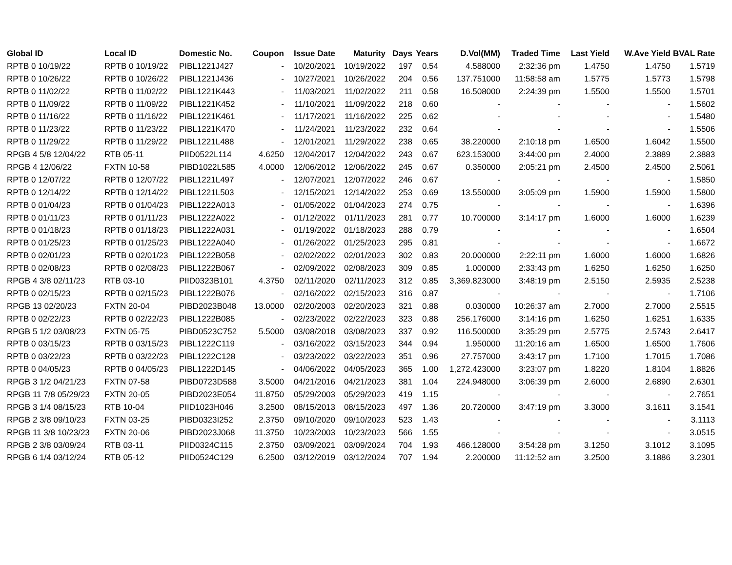| Global ID | Local ID | Domestic No. | Coupon | Issue Date | Maturity | Days | Years | D.Vol(MM) | Traded Time | Last Yield | W.Ave Yield | BVAL Rate |
| --- | --- | --- | --- | --- | --- | --- | --- | --- | --- | --- | --- | --- |
| RPTB 0 10/19/22 | RPTB 0 10/19/22 | PIBL1221J427 | - | 10/20/2021 | 10/19/2022 | 197 | 0.54 | 4.588000 | 2:32:36 pm | 1.4750 | 1.4750 | 1.5719 |
| RPTB 0 10/26/22 | RPTB 0 10/26/22 | PIBL1221J436 | - | 10/27/2021 | 10/26/2022 | 204 | 0.56 | 137.751000 | 11:58:58 am | 1.5775 | 1.5773 | 1.5798 |
| RPTB 0 11/02/22 | RPTB 0 11/02/22 | PIBL1221K443 | - | 11/03/2021 | 11/02/2022 | 211 | 0.58 | 16.508000 | 2:24:39 pm | 1.5500 | 1.5500 | 1.5701 |
| RPTB 0 11/09/22 | RPTB 0 11/09/22 | PIBL1221K452 | - | 11/10/2021 | 11/09/2022 | 218 | 0.60 | - | - | - | - | 1.5602 |
| RPTB 0 11/16/22 | RPTB 0 11/16/22 | PIBL1221K461 | - | 11/17/2021 | 11/16/2022 | 225 | 0.62 | - | - | - | - | 1.5480 |
| RPTB 0 11/23/22 | RPTB 0 11/23/22 | PIBL1221K470 | - | 11/24/2021 | 11/23/2022 | 232 | 0.64 | - | - | - | - | 1.5506 |
| RPTB 0 11/29/22 | RPTB 0 11/29/22 | PIBL1221L488 | - | 12/01/2021 | 11/29/2022 | 238 | 0.65 | 38.220000 | 2:10:18 pm | 1.6500 | 1.6042 | 1.5500 |
| RPGB 4 5/8 12/04/22 | RTB 05-11 | PIID0522L114 | 4.6250 | 12/04/2017 | 12/04/2022 | 243 | 0.67 | 623.153000 | 3:44:00 pm | 2.4000 | 2.3889 | 2.3883 |
| RPGB 4 12/06/22 | FXTN 10-58 | PIBD1022L585 | 4.0000 | 12/06/2012 | 12/06/2022 | 245 | 0.67 | 0.350000 | 2:05:21 pm | 2.4500 | 2.4500 | 2.5061 |
| RPTB 0 12/07/22 | RPTB 0 12/07/22 | PIBL1221L497 | - | 12/07/2021 | 12/07/2022 | 246 | 0.67 | - | - | - | - | 1.5850 |
| RPTB 0 12/14/22 | RPTB 0 12/14/22 | PIBL1221L503 | - | 12/15/2021 | 12/14/2022 | 253 | 0.69 | 13.550000 | 3:05:09 pm | 1.5900 | 1.5900 | 1.5800 |
| RPTB 0 01/04/23 | RPTB 0 01/04/23 | PIBL1222A013 | - | 01/05/2022 | 01/04/2023 | 274 | 0.75 | - | - | - | - | 1.6396 |
| RPTB 0 01/11/23 | RPTB 0 01/11/23 | PIBL1222A022 | - | 01/12/2022 | 01/11/2023 | 281 | 0.77 | 10.700000 | 3:14:17 pm | 1.6000 | 1.6000 | 1.6239 |
| RPTB 0 01/18/23 | RPTB 0 01/18/23 | PIBL1222A031 | - | 01/19/2022 | 01/18/2023 | 288 | 0.79 | - | - | - | - | 1.6504 |
| RPTB 0 01/25/23 | RPTB 0 01/25/23 | PIBL1222A040 | - | 01/26/2022 | 01/25/2023 | 295 | 0.81 | - | - | - | - | 1.6672 |
| RPTB 0 02/01/23 | RPTB 0 02/01/23 | PIBL1222B058 | - | 02/02/2022 | 02/01/2023 | 302 | 0.83 | 20.000000 | 2:22:11 pm | 1.6000 | 1.6000 | 1.6826 |
| RPTB 0 02/08/23 | RPTB 0 02/08/23 | PIBL1222B067 | - | 02/09/2022 | 02/08/2023 | 309 | 0.85 | 1.000000 | 2:33:43 pm | 1.6250 | 1.6250 | 1.6250 |
| RPGB 4 3/8 02/11/23 | RTB 03-10 | PIID0323B101 | 4.3750 | 02/11/2020 | 02/11/2023 | 312 | 0.85 | 3,369.823000 | 3:48:19 pm | 2.5150 | 2.5935 | 2.5238 |
| RPTB 0 02/15/23 | RPTB 0 02/15/23 | PIBL1222B076 | - | 02/16/2022 | 02/15/2023 | 316 | 0.87 | - | - | - | - | 1.7106 |
| RPGB 13 02/20/23 | FXTN 20-04 | PIBD2023B048 | 13.0000 | 02/20/2003 | 02/20/2023 | 321 | 0.88 | 0.030000 | 10:26:37 am | 2.7000 | 2.7000 | 2.5515 |
| RPTB 0 02/22/23 | RPTB 0 02/22/23 | PIBL1222B085 | - | 02/23/2022 | 02/22/2023 | 323 | 0.88 | 256.176000 | 3:14:16 pm | 1.6250 | 1.6251 | 1.6335 |
| RPGB 5 1/2 03/08/23 | FXTN 05-75 | PIBD0523C752 | 5.5000 | 03/08/2018 | 03/08/2023 | 337 | 0.92 | 116.500000 | 3:35:29 pm | 2.5775 | 2.5743 | 2.6417 |
| RPTB 0 03/15/23 | RPTB 0 03/15/23 | PIBL1222C119 | - | 03/16/2022 | 03/15/2023 | 344 | 0.94 | 1.950000 | 11:20:16 am | 1.6500 | 1.6500 | 1.7606 |
| RPTB 0 03/22/23 | RPTB 0 03/22/23 | PIBL1222C128 | - | 03/23/2022 | 03/22/2023 | 351 | 0.96 | 27.757000 | 3:43:17 pm | 1.7100 | 1.7015 | 1.7086 |
| RPTB 0 04/05/23 | RPTB 0 04/05/23 | PIBL1222D145 | - | 04/06/2022 | 04/05/2023 | 365 | 1.00 | 1,272.423000 | 3:23:07 pm | 1.8220 | 1.8104 | 1.8826 |
| RPGB 3 1/2 04/21/23 | FXTN 07-58 | PIBD0723D588 | 3.5000 | 04/21/2016 | 04/21/2023 | 381 | 1.04 | 224.948000 | 3:06:39 pm | 2.6000 | 2.6890 | 2.6301 |
| RPGB 11 7/8 05/29/23 | FXTN 20-05 | PIBD2023E054 | 11.8750 | 05/29/2003 | 05/29/2023 | 419 | 1.15 | - | - | - | - | 2.7651 |
| RPGB 3 1/4 08/15/23 | RTB 10-04 | PIID1023H046 | 3.2500 | 08/15/2013 | 08/15/2023 | 497 | 1.36 | 20.720000 | 3:47:19 pm | 3.3000 | 3.1611 | 3.1541 |
| RPGB 2 3/8 09/10/23 | FXTN 03-25 | PIBD0323I252 | 2.3750 | 09/10/2020 | 09/10/2023 | 523 | 1.43 | - | - | - | - | 3.1113 |
| RPGB 11 3/8 10/23/23 | FXTN 20-06 | PIBD2023J068 | 11.3750 | 10/23/2003 | 10/23/2023 | 566 | 1.55 | - | - | - | - | 3.0515 |
| RPGB 2 3/8 03/09/24 | RTB 03-11 | PIID0324C115 | 2.3750 | 03/09/2021 | 03/09/2024 | 704 | 1.93 | 466.128000 | 3:54:28 pm | 3.1250 | 3.1012 | 3.1095 |
| RPGB 6 1/4 03/12/24 | RTB 05-12 | PIID0524C129 | 6.2500 | 03/12/2019 | 03/12/2024 | 707 | 1.94 | 2.200000 | 11:12:52 am | 3.2500 | 3.1886 | 3.2301 |